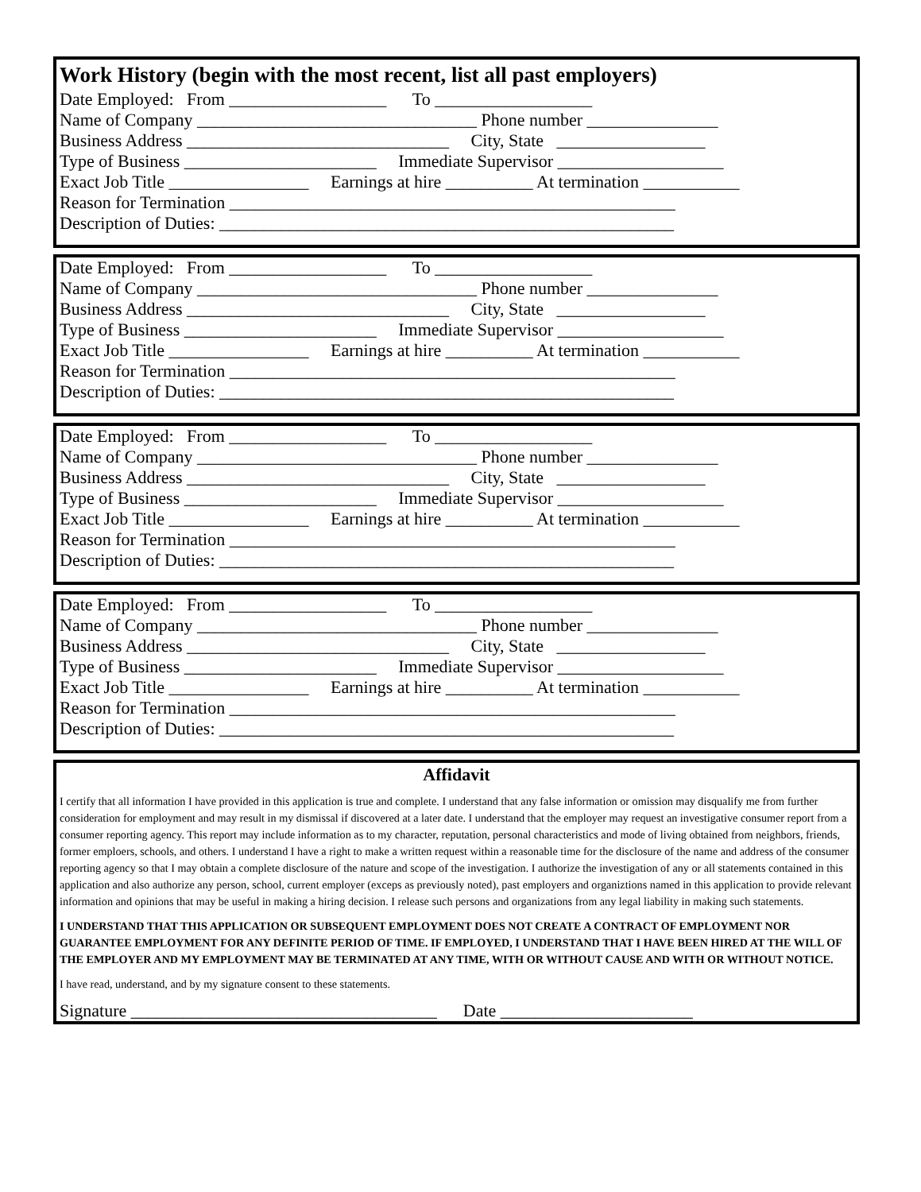Work History (begin with the most recent, list all past employers)
Date Employed: From __________________ To __________________ Name of Company ________________________________ Phone number _______________ Business Address ______________________________ City, State _________________ Type of Business ______________________ Immediate Supervisor ___________________ Exact Job Title ________________ Earnings at hire __________ At termination ___________ Reason for Termination ___________________________________________________ Description of Duties: ____________________________________________________
Date Employed: From __________________ To __________________ Name of Company ________________________________ Phone number _______________ Business Address ______________________________ City, State _________________ Type of Business ______________________ Immediate Supervisor ___________________ Exact Job Title ________________ Earnings at hire __________ At termination ___________ Reason for Termination ___________________________________________________ Description of Duties: ____________________________________________________
Date Employed: From __________________ To __________________ Name of Company ________________________________ Phone number _______________ Business Address ______________________________ City, State _________________ Type of Business ______________________ Immediate Supervisor ___________________ Exact Job Title ________________ Earnings at hire __________ At termination ___________ Reason for Termination ___________________________________________________ Description of Duties: ____________________________________________________
Date Employed: From __________________ To __________________ Name of Company ________________________________ Phone number _______________ Business Address ______________________________ City, State _________________ Type of Business ______________________ Immediate Supervisor ___________________ Exact Job Title ________________ Earnings at hire __________ At termination ___________ Reason for Termination ___________________________________________________ Description of Duties: ____________________________________________________
Affidavit
I certify that all information I have provided in this application is true and complete. I understand that any false information or omission may disqualify me from further consideration for employment and may result in my dismissal if discovered at a later date. I understand that the employer may request an investigative consumer report from a consumer reporting agency. This report may include information as to my character, reputation, personal characteristics and mode of living obtained from neighbors, friends, former emploers, schools, and others. I understand I have a right to make a written request within a reasonable time for the disclosure of the name and address of the consumer reporting agency so that I may obtain a complete disclosure of the nature and scope of the investigation. I authorize the investigation of any or all statements contained in this application and also authorize any person, school, current employer (exceps as previously noted), past employers and organiztions named in this application to provide relevant information and opinions that may be useful in making a hiring decision. I release such persons and organizations from any legal liability in making such statements.
I UNDERSTAND THAT THIS APPLICATION OR SUBSEQUENT EMPLOYMENT DOES NOT CREATE A CONTRACT OF EMPLOYMENT NOR GUARANTEE EMPLOYMENT FOR ANY DEFINITE PERIOD OF TIME. IF EMPLOYED, I UNDERSTAND THAT I HAVE BEEN HIRED AT THE WILL OF THE EMPLOYER AND MY EMPLOYMENT MAY BE TERMINATED AT ANY TIME, WITH OR WITHOUT CAUSE AND WITH OR WITHOUT NOTICE.
I have read, understand, and by my signature consent to these statements.
Signature ___________________________________ Date ______________________